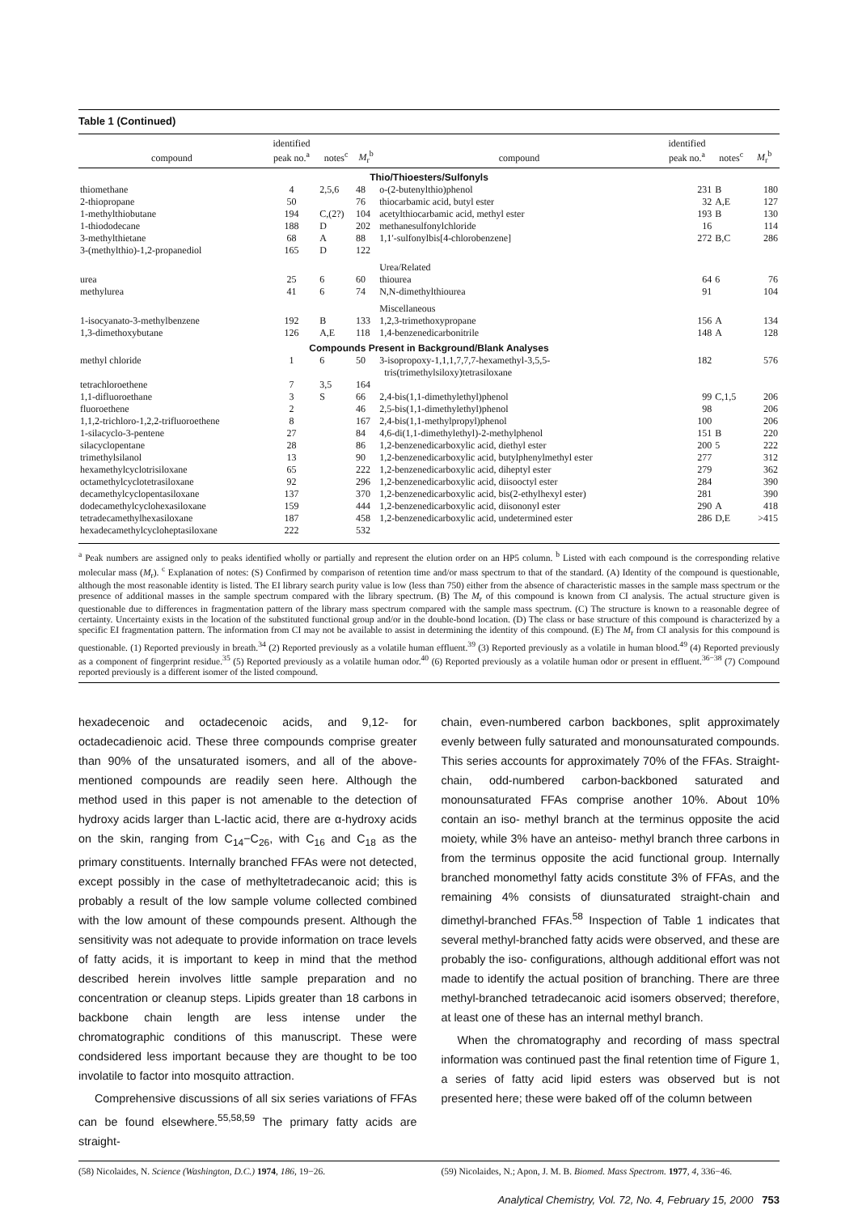Table 1 (Continued)
| compound | identified peak no.<sup>a</sup> | notes<sup>c</sup> | M<sub>r</sub><sup>b</sup> | compound | identified peak no.<sup>a</sup> | notes<sup>c</sup> | M<sub>r</sub><sup>b</sup> |
| --- | --- | --- | --- | --- | --- | --- | --- |
| Thio/Thioesters/Sulfonyls | | | | | | | |
| thiomethane | 4 | 2,5,6 | 48 | o-(2-butenylthio)phenol | 231 | B | 180 |
| 2-thiopropane | 50 | | 76 | thiocarbamic acid, butyl ester | 32 | A,E | 127 |
| 1-methylthiobutane | 194 | C,(2?) | 104 | acetylthiocarbamic acid, methyl ester | 193 | B | 130 |
| 1-thiododecane | 188 | D | 202 | methanesulfonylchloride | 16 | | 114 |
| 3-methylthietane | 68 | A | 88 | 1,1′-sulfonylbis[4-chlorobenzene] | 272 | B,C | 286 |
| 3-(methylthio)-1,2-propanediol | 165 | D | 122 | | | | |
| | | | | Urea/Related | | | |
| urea | 25 | 6 | 60 | thiourea | 64 | 6 | 76 |
| methylurea | 41 | 6 | 74 | N,N-dimethylthiourea | 91 | | 104 |
| | | | | Miscellaneous | | | |
| 1-isocyanato-3-methylbenzene | 192 | B | 133 | 1,2,3-trimethoxypropane | 156 | A | 134 |
| 1,3-dimethoxybutane | 126 | A,E | 118 | 1,4-benzenedicarbonitrile | 148 | A | 128 |
| Compounds Present in Background/Blank Analyses | | | | | | | |
| methyl chloride | 1 | 6 | 50 | 3-isopropoxy-1,1,1,7,7,7-hexamethyl-3,5,5- tris(trimethylsiloxy)tetrasiloxane | 182 | | 576 |
| tetrachloroethene | 7 | 3,5 | 164 | | | | |
| 1,1-difluoroethane | 3 | S | 66 | 2,4-bis(1,1-dimethylethyl)phenol | 99 | C,1,5 | 206 |
| fluoroethene | 2 | | 46 | 2,5-bis(1,1-dimethylethyl)phenol | 98 | | 206 |
| 1,1,2-trichloro-1,2,2-trifluoroethene | 8 | | 167 | 2,4-bis(1,1-methylpropyl)phenol | 100 | | 206 |
| 1-silacyclo-3-pentene | 27 | | 84 | 4,6-di(1,1-dimethylethyl)-2-methylphenol | 151 | B | 220 |
| silacyclopentane | 28 | | 86 | 1,2-benzenedicarboxylic acid, diethyl ester | 200 | 5 | 222 |
| trimethylsilanol | 13 | | 90 | 1,2-benzenedicarboxylic acid, butylphenylmethyl ester | 277 | | 312 |
| hexamethylcyclotrisiloxane | 65 | | 222 | 1,2-benzenedicarboxylic acid, diheptyl ester | 279 | | 362 |
| octamethylcyclotetrasiloxane | 92 | | 296 | 1,2-benzenedicarboxylic acid, diisooctyl ester | 284 | | 390 |
| decamethylcyclopentasiloxane | 137 | | 370 | 1,2-benzenedicarboxylic acid, bis(2-ethylhexyl ester) | 281 | | 390 |
| dodecamethylcyclohexasiloxane | 159 | | 444 | 1,2-benzenedicarboxylic acid, diisononyl ester | 290 | A | 418 |
| tetradecamethylhexasiloxane | 187 | | 458 | 1,2-benzenedicarboxylic acid, undetermined ester | 286 | D,E | >415 |
| hexadecamethylcycloheptasiloxane | 222 | | 532 | | | | |
<sup>a</sup> Peak numbers are assigned only to peaks identified wholly or partially and represent the elution order on an HP5 column. <sup>b</sup> Listed with each compound is the corresponding relative molecular mass (M<sub>r</sub>). <sup>c</sup> Explanation of notes: (S) Confirmed by comparison of retention time and/or mass spectrum to that of the standard. (A) Identity of the compound is questionable, although the most reasonable identity is listed. The EI library search purity value is low (less than 750) either from the absence of characteristic masses in the sample mass spectrum or the presence of additional masses in the sample spectrum compared with the library spectrum. (B) The M<sub>r</sub> of this compound is known from CI analysis. The actual structure given is questionable due to differences in fragmentation pattern of the library mass spectrum compared with the sample mass spectrum. (C) The structure is known to a reasonable degree of certainty. Uncertainty exists in the location of the substituted functional group and/or in the double-bond location. (D) The class or base structure of this compound is characterized by a specific EI fragmentation pattern. The information from CI may not be available to assist in determining the identity of this compound. (E) The M<sub>r</sub> from CI analysis for this compound is questionable. (1) Reported previously in breath.<sup>34</sup> (2) Reported previously as a volatile human effluent.<sup>39</sup> (3) Reported previously as a volatile in human blood.<sup>49</sup> (4) Reported previously as a component of fingerprint residue.<sup>35</sup> (5) Reported previously as a volatile human odor.<sup>40</sup> (6) Reported previously as a volatile human odor or present in effluent.<sup>36−38</sup> (7) Compound reported previously is a different isomer of the listed compound.
hexadecenoic and octadecenoic acids, and 9,12- for octadecadienoic acid. These three compounds comprise greater than 90% of the unsaturated isomers, and all of the above-mentioned compounds are readily seen here. Although the method used in this paper is not amenable to the detection of hydroxy acids larger than L-lactic acid, there are α-hydroxy acids on the skin, ranging from C<sub>14</sub>−C<sub>26</sub>, with C<sub>16</sub> and C<sub>18</sub> as the primary constituents. Internally branched FFAs were not detected, except possibly in the case of methyltetradecanoic acid; this is probably a result of the low sample volume collected combined with the low amount of these compounds present. Although the sensitivity was not adequate to provide information on trace levels of fatty acids, it is important to keep in mind that the method described herein involves little sample preparation and no concentration or cleanup steps. Lipids greater than 18 carbons in backbone chain length are less intense under the chromatographic conditions of this manuscript. These were condsidered less important because they are thought to be too involatile to factor into mosquito attraction.
Comprehensive discussions of all six series variations of FFAs can be found elsewhere.<sup>55,58,59</sup> The primary fatty acids are straight-
chain, even-numbered carbon backbones, split approximately evenly between fully saturated and monounsaturated compounds. This series accounts for approximately 70% of the FFAs. Straight-chain, odd-numbered carbon-backboned saturated and monounsaturated FFAs comprise another 10%. About 10% contain an iso- methyl branch at the terminus opposite the acid moiety, while 3% have an anteiso- methyl branch three carbons in from the terminus opposite the acid functional group. Internally branched monomethyl fatty acids constitute 3% of FFAs, and the remaining 4% consists of diunsaturated straight-chain and dimethyl-branched FFAs.<sup>58</sup> Inspection of Table 1 indicates that several methyl-branched fatty acids were observed, and these are probably the iso- configurations, although additional effort was not made to identify the actual position of branching. There are three methyl-branched tetradecanoic acid isomers observed; therefore, at least one of these has an internal methyl branch.
When the chromatography and recording of mass spectral information was continued past the final retention time of Figure 1, a series of fatty acid lipid esters was observed but is not presented here; these were baked off of the column between
(58) Nicolaides, N. Science (Washington, D.C.) 1974, 186, 19−26.
(59) Nicolaides, N.; Apon, J. M. B. Biomed. Mass Spectrom. 1977, 4, 336−46.
Analytical Chemistry, Vol. 72, No. 4, February 15, 2000 753